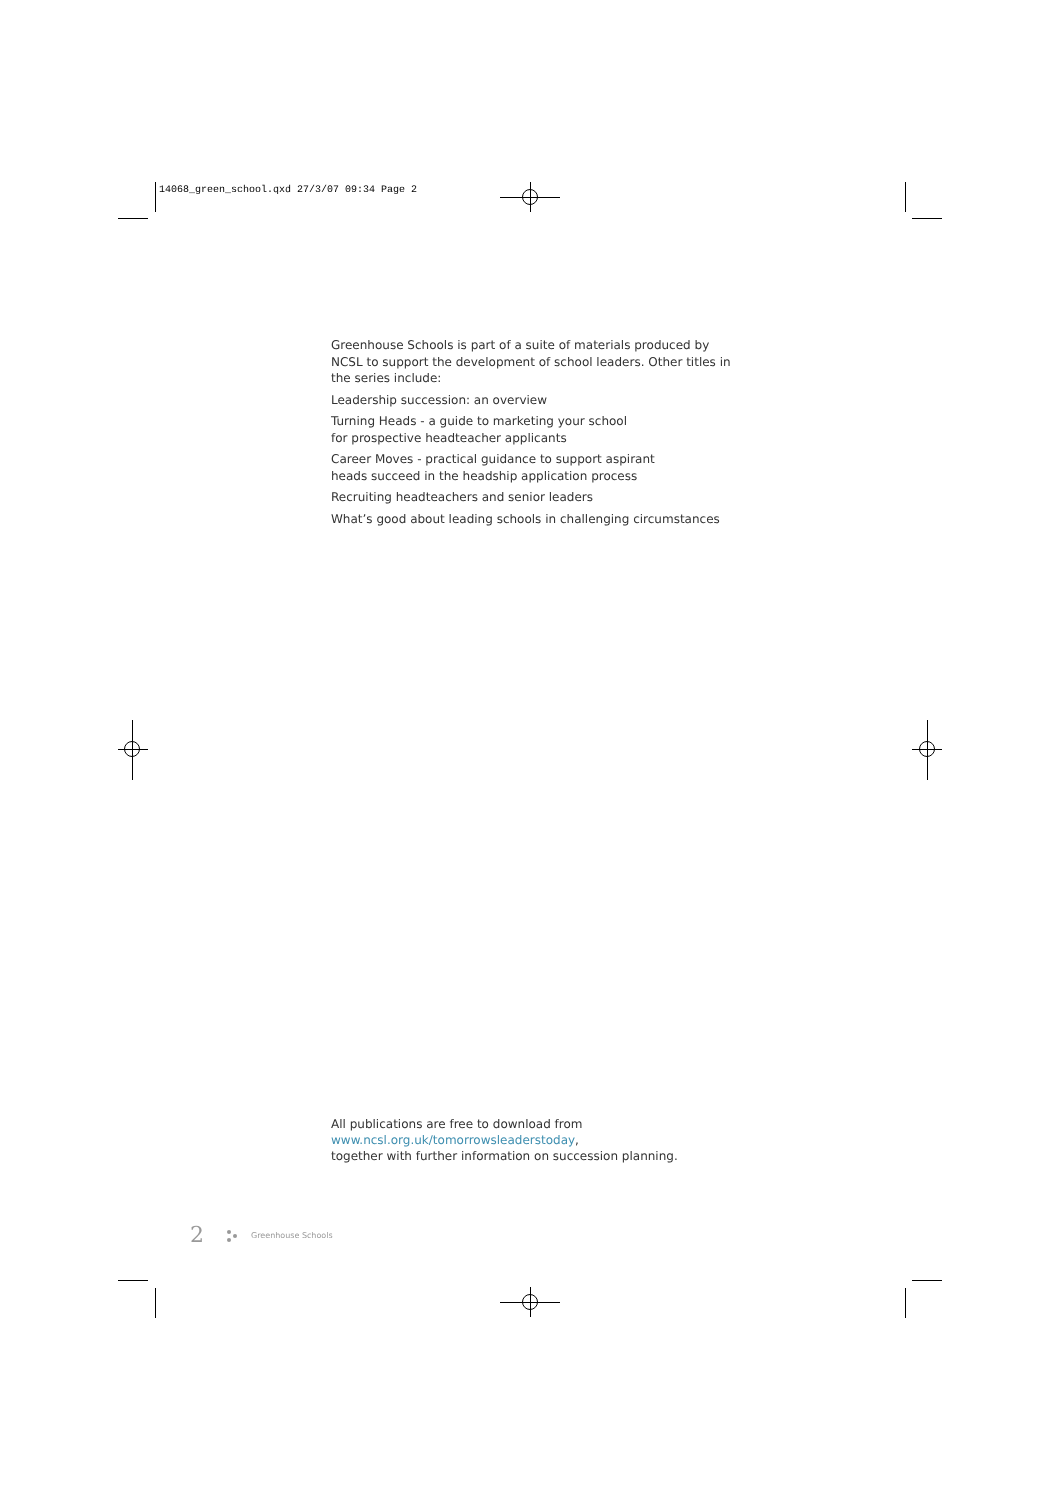14068_green_school.qxd 27/3/07 09:34 Page 2
Greenhouse Schools is part of a suite of materials produced by NCSL to support the development of school leaders. Other titles in the series include:
Leadership succession: an overview
Turning Heads - a guide to marketing your school
for prospective headteacher applicants
Career Moves - practical guidance to support aspirant
heads succeed in the headship application process
Recruiting headteachers and senior leaders
What’s good about leading schools in challenging circumstances
All publications are free to download from
www.ncsl.org.uk/tomorrowsleaderstoday,
together with further information on succession planning.
2 Greenhouse Schools